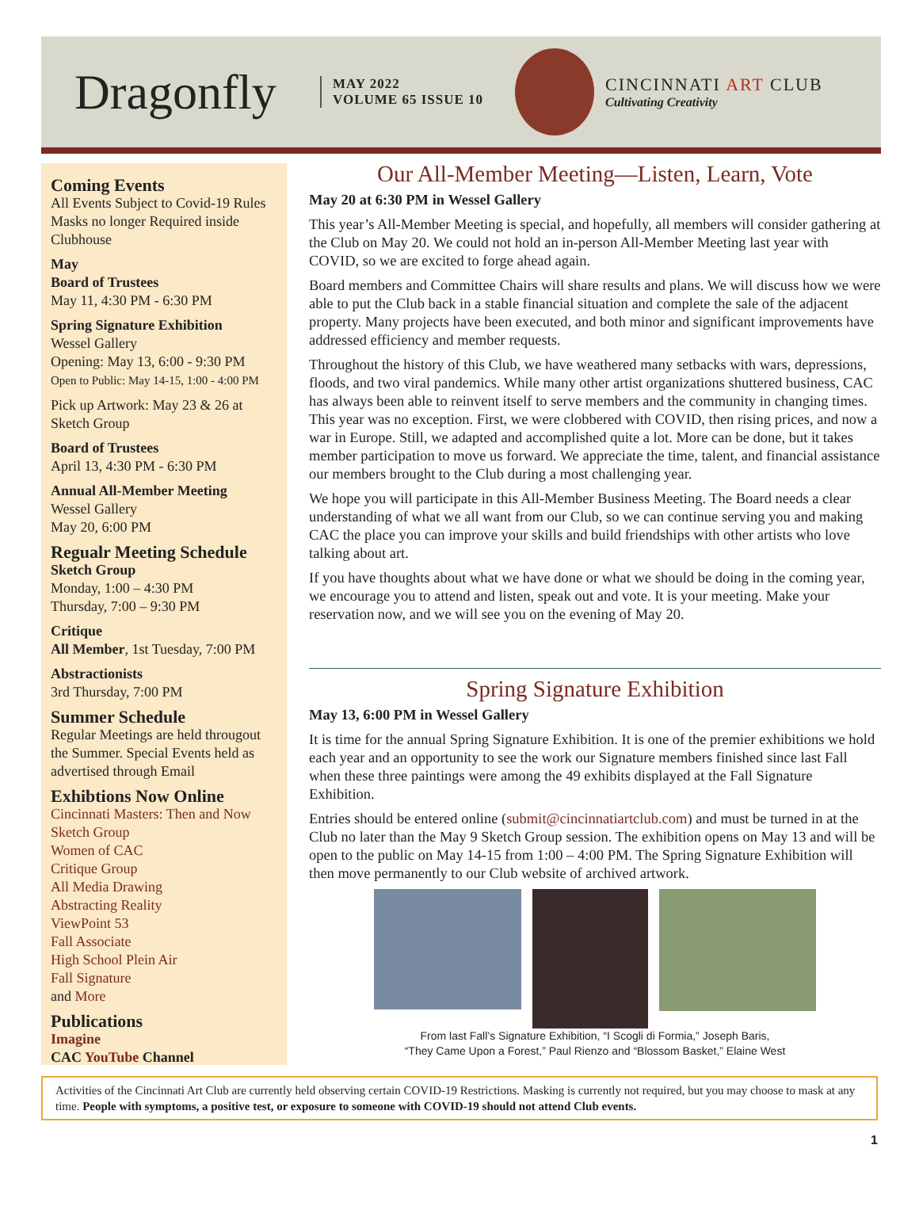Dragonfly
MAY 2022
VOLUME 65 ISSUE 10
CINCINNATI ART CLUB
Cultivating Creativity
Coming Events
All Events Subject to Covid-19 Rules Masks no longer Required inside Clubhouse
May
Board of Trustees
May 11, 4:30 PM - 6:30 PM
Spring Signature Exhibition
Wessel Gallery
Opening: May 13, 6:00 - 9:30 PM
Open to Public: May 14-15, 1:00 - 4:00 PM
Pick up Artwork: May 23 & 26 at Sketch Group
Board of Trustees
April 13, 4:30 PM - 6:30 PM
Annual All-Member Meeting
Wessel Gallery
May 20, 6:00 PM
Regualr Meeting Schedule
Sketch Group
Monday, 1:00 – 4:30 PM
Thursday, 7:00 – 9:30 PM
Critique
All Member, 1st Tuesday, 7:00 PM
Abstractionists
3rd Thursday, 7:00 PM
Summer Schedule
Regular Meetings are held througout the Summer. Special Events held as advertised through Email
Exhibtions Now Online
Cincinnati Masters: Then and Now
Sketch Group
Women of CAC
Critique Group
All Media Drawing
Abstracting Reality
ViewPoint 53
Fall Associate
High School Plein Air
Fall Signature
and More
Publications
Imagine
CAC YouTube Channel
Our All-Member Meeting—Listen, Learn, Vote
May 20 at 6:30 PM in Wessel Gallery
This year’s All-Member Meeting is special, and hopefully, all members will consider gathering at the Club on May 20. We could not hold an in-person All-Member Meeting last year with COVID, so we are excited to forge ahead again.
Board members and Committee Chairs will share results and plans. We will discuss how we were able to put the Club back in a stable financial situation and complete the sale of the adjacent property. Many projects have been executed, and both minor and significant improvements have addressed efficiency and member requests.
Throughout the history of this Club, we have weathered many setbacks with wars, depressions, floods, and two viral pandemics. While many other artist organizations shuttered business, CAC has always been able to reinvent itself to serve members and the community in changing times. This year was no exception. First, we were clobbered with COVID, then rising prices, and now a war in Europe. Still, we adapted and accomplished quite a lot. More can be done, but it takes member participation to move us forward. We appreciate the time, talent, and financial assistance our members brought to the Club during a most challenging year.
We hope you will participate in this All-Member Business Meeting. The Board needs a clear understanding of what we all want from our Club, so we can continue serving you and making CAC the place you can improve your skills and build friendships with other artists who love talking about art.
If you have thoughts about what we have done or what we should be doing in the coming year, we encourage you to attend and listen, speak out and vote. It is your meeting. Make your reservation now, and we will see you on the evening of May 20.
Spring Signature Exhibition
May 13, 6:00 PM in Wessel Gallery
It is time for the annual Spring Signature Exhibition. It is one of the premier exhibitions we hold each year and an opportunity to see the work our Signature members finished since last Fall when these three paintings were among the 49 exhibits displayed at the Fall Signature Exhibition.
Entries should be entered online (submit@cincinnatiartclub.com) and must be turned in at the Club no later than the May 9 Sketch Group session. The exhibition opens on May 13 and will be open to the public on May 14-15 from 1:00 – 4:00 PM. The Spring Signature Exhibition will then move permanently to our Club website of archived artwork.
From last Fall’s Signature Exhibition, “I Scogli di Formia,” Joseph Baris,
“They Came Upon a Forest,” Paul Rienzo and “Blossom Basket,” Elaine West
Activities of the Cincinnati Art Club are currently held observing certain COVID-19 Restrictions. Masking is currently not required, but you may choose to mask at any time. People with symptoms, a positive test, or exposure to someone with COVID-19 should not attend Club events.
1